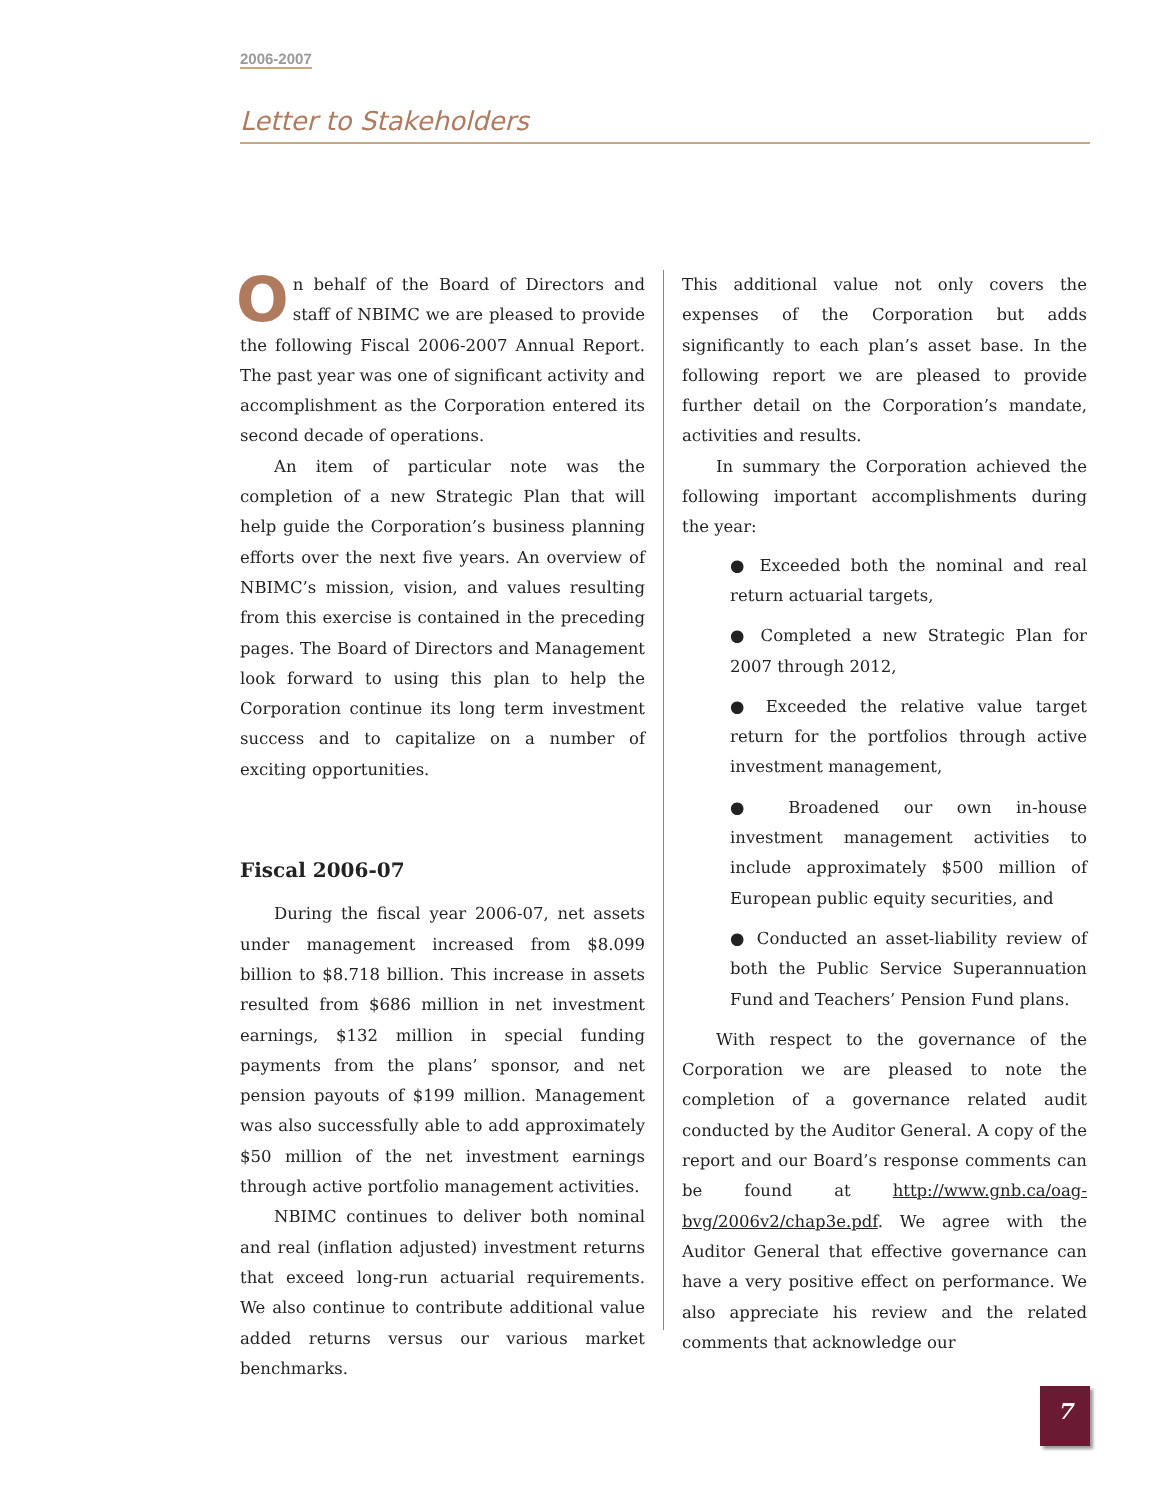2006-2007
Letter to Stakeholders
On behalf of the Board of Directors and staff of NBIMC we are pleased to provide the following Fiscal 2006-2007 Annual Report. The past year was one of significant activity and accomplishment as the Corporation entered its second decade of operations.
An item of particular note was the completion of a new Strategic Plan that will help guide the Corporation’s business planning efforts over the next five years. An overview of NBIMC’s mission, vision, and values resulting from this exercise is contained in the preceding pages. The Board of Directors and Management look forward to using this plan to help the Corporation continue its long term investment success and to capitalize on a number of exciting opportunities.
Fiscal 2006-07
During the fiscal year 2006-07, net assets under management increased from $8.099 billion to $8.718 billion. This increase in assets resulted from $686 million in net investment earnings, $132 million in special funding payments from the plans’ sponsor, and net pension payouts of $199 million. Management was also successfully able to add approximately $50 million of the net investment earnings through active portfolio management activities.
NBIMC continues to deliver both nominal and real (inflation adjusted) investment returns that exceed long-run actuarial requirements. We also continue to contribute additional value added returns versus our various market benchmarks.
This additional value not only covers the expenses of the Corporation but adds significantly to each plan’s asset base. In the following report we are pleased to provide further detail on the Corporation’s mandate, activities and results.
In summary the Corporation achieved the following important accomplishments during the year:
● Exceeded both the nominal and real return actuarial targets,
● Completed a new Strategic Plan for 2007 through 2012,
● Exceeded the relative value target return for the portfolios through active investment management,
● Broadened our own in-house investment management activities to include approximately $500 million of European public equity securities, and
● Conducted an asset-liability review of both the Public Service Superannuation Fund and Teachers’ Pension Fund plans.
With respect to the governance of the Corporation we are pleased to note the completion of a governance related audit conducted by the Auditor General. A copy of the report and our Board’s response comments can be found at http://www.gnb.ca/oag-bvg/2006v2/chap3e.pdf. We agree with the Auditor General that effective governance can have a very positive effect on performance. We also appreciate his review and the related comments that acknowledge our
7